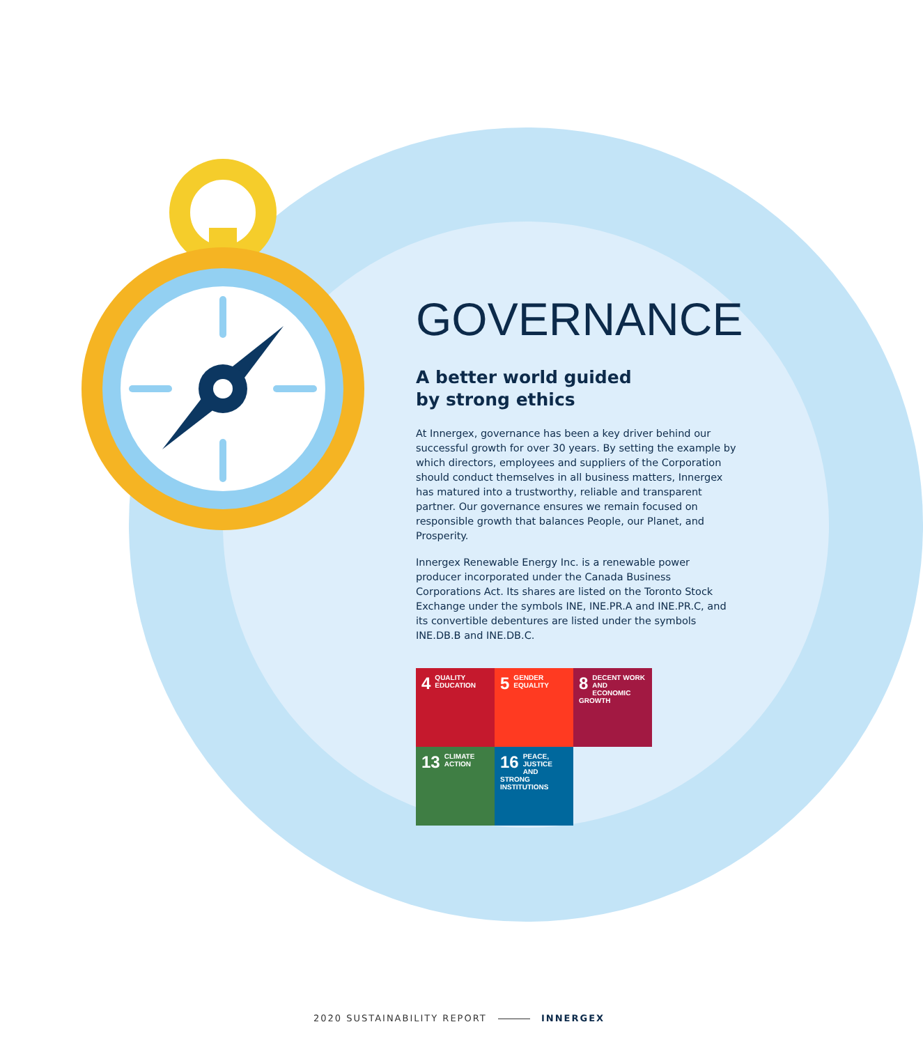GOVERNANCE
A better world guided
by strong ethics
At Innergex, governance has been a key driver behind our successful growth for over 30 years. By setting the example by which directors, employees and suppliers of the Corporation should conduct themselves in all business matters, Innergex has matured into a trustworthy, reliable and transparent partner. Our governance ensures we remain focused on responsible growth that balances People, our Planet, and Prosperity.
Innergex Renewable Energy Inc. is a renewable power producer incorporated under the Canada Business Corporations Act. Its shares are listed on the Toronto Stock Exchange under the symbols INE, INE.PR.A and INE.PR.C, and its convertible debentures are listed under the symbols INE.DB.B and INE.DB.C.
4 QUALITY EDUCATION
5 GENDER EQUALITY
8 DECENT WORK AND ECONOMIC GROWTH
13 CLIMATE ACTION
16 PEACE, JUSTICE AND STRONG INSTITUTIONS
2020 SUSTAINABILITY REPORT INNERGEX